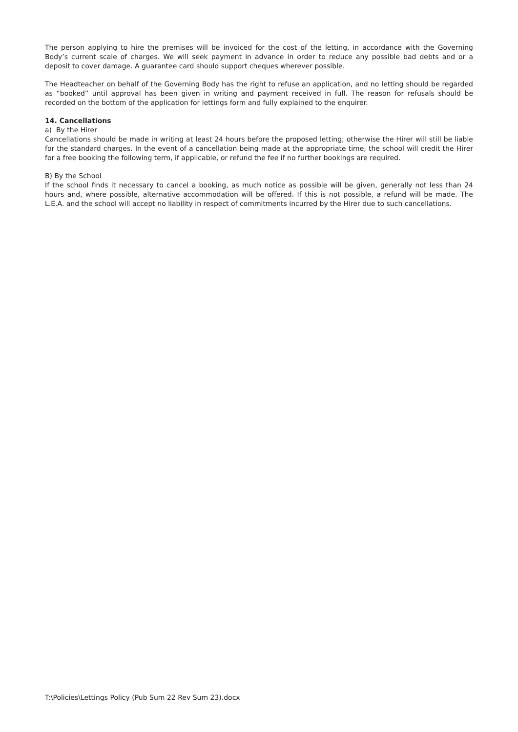The person applying to hire the premises will be invoiced for the cost of the letting, in accordance with the Governing Body’s current scale of charges. We will seek payment in advance in order to reduce any possible bad debts and or a deposit to cover damage. A guarantee card should support cheques wherever possible.
The Headteacher on behalf of the Governing Body has the right to refuse an application, and no letting should be regarded as “booked” until approval has been given in writing and payment received in full. The reason for refusals should be recorded on the bottom of the application for lettings form and fully explained to the enquirer.
14. Cancellations
a) By the Hirer
Cancellations should be made in writing at least 24 hours before the proposed letting; otherwise the Hirer will still be liable for the standard charges. In the event of a cancellation being made at the appropriate time, the school will credit the Hirer for a free booking the following term, if applicable, or refund the fee if no further bookings are required.
B) By the School
If the school finds it necessary to cancel a booking, as much notice as possible will be given, generally not less than 24 hours and, where possible, alternative accommodation will be offered. If this is not possible, a refund will be made. The L.E.A. and the school will accept no liability in respect of commitments incurred by the Hirer due to such cancellations.
T:\Policies\Lettings Policy (Pub Sum 22 Rev Sum 23).docx